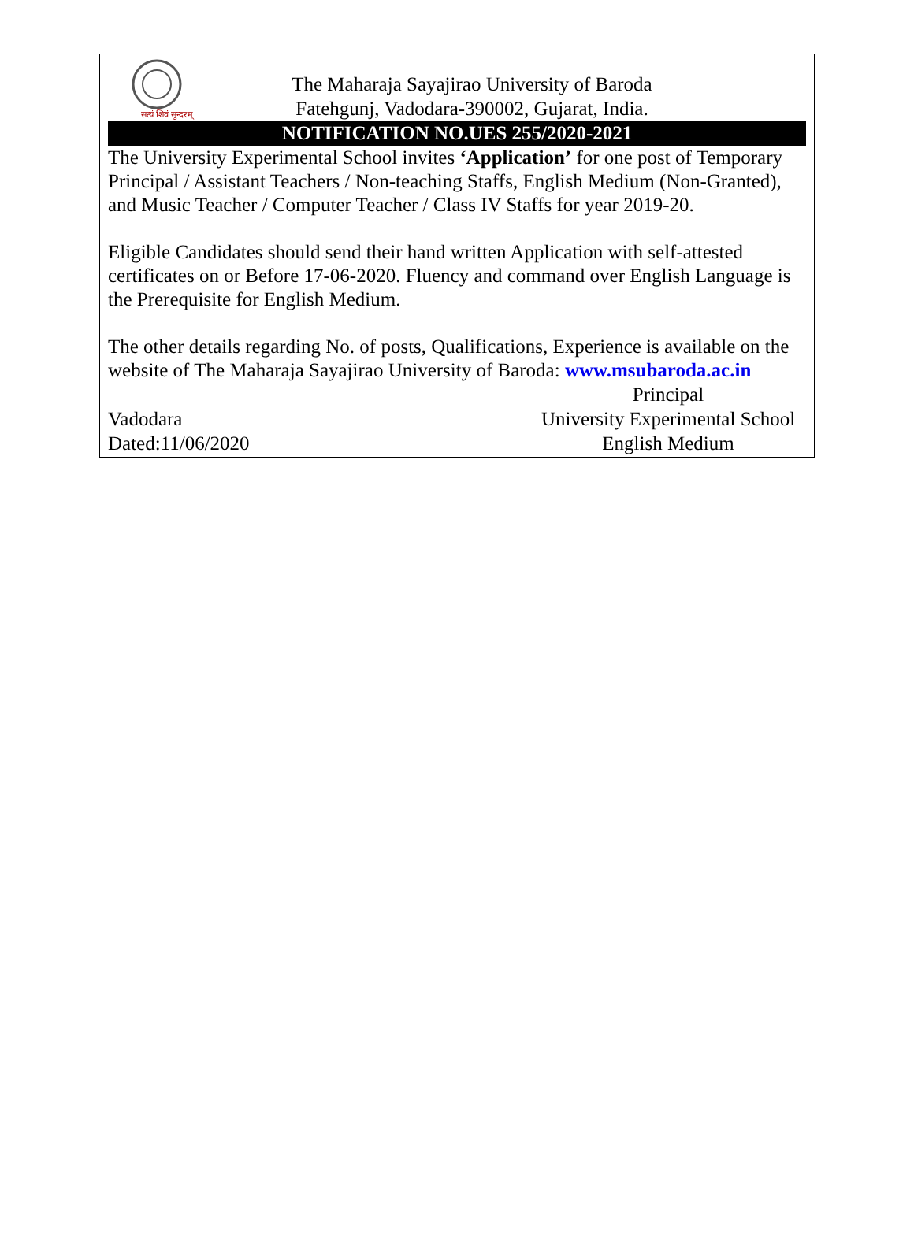सत्यं शिवं सुन्दरम्
The Maharaja Sayajirao University of Baroda
Fatehgunj, Vadodara-390002, Gujarat, India.
NOTIFICATION NO.UES 255/2020-2021
The University Experimental School invites ‘Application’ for one post of Temporary Principal / Assistant Teachers / Non-teaching Staffs, English Medium (Non-Granted), and Music Teacher / Computer Teacher / Class IV Staffs for year 2019-20.
Eligible Candidates should send their hand written Application with self-attested certificates on or Before 17-06-2020. Fluency and command over English Language is the Prerequisite for English Medium.
The other details regarding No. of posts, Qualifications, Experience is available on the website of The Maharaja Sayajirao University of Baroda: www.msubaroda.ac.in
Vadodara
Dated:11/06/2020
Principal
University Experimental School
English Medium